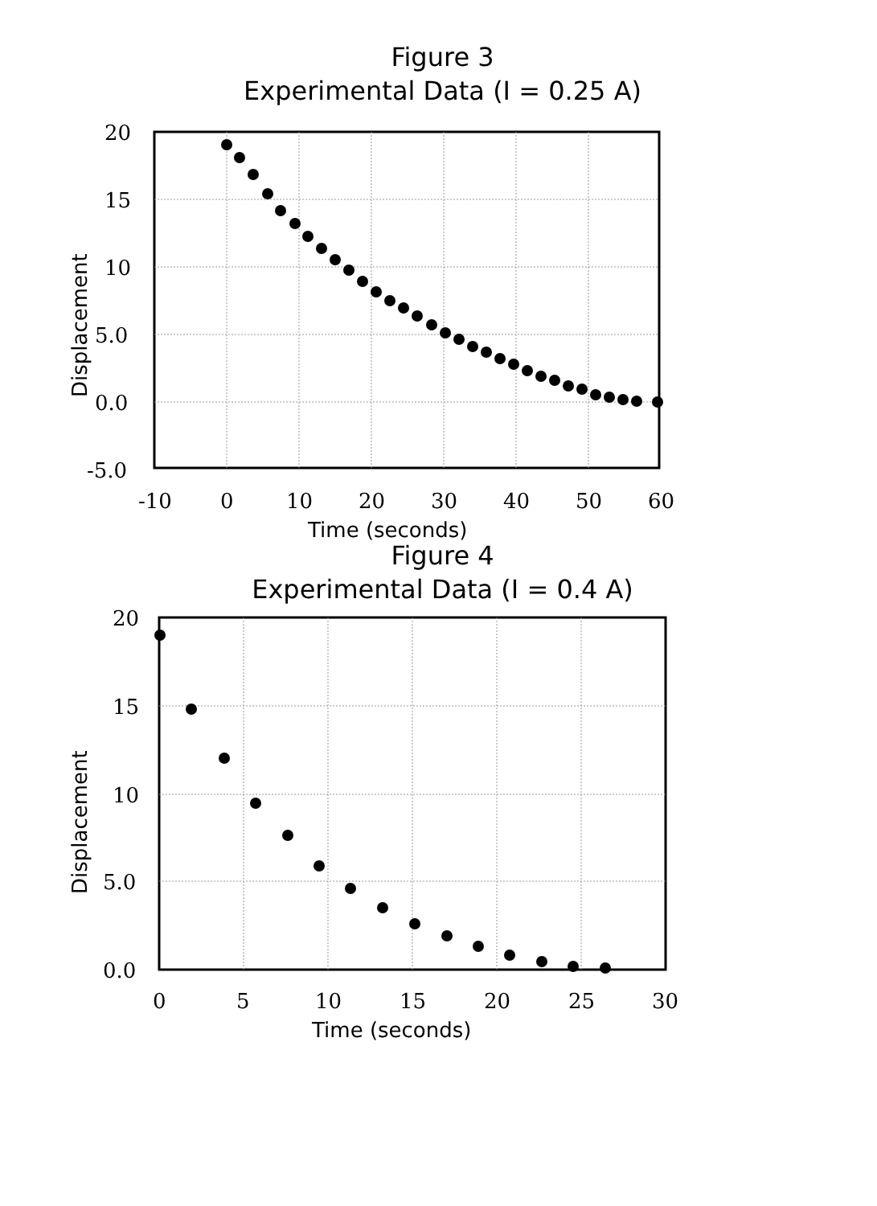Figure 3
Experimental Data (I = 0.25 A)
20
15
10
5.0
0.0
-5.0
-10
0
10
20
30
40
50
60
Time (seconds)
Displacement
Figure 4
Experimental Data (I = 0.4 A)
20
15
10
5.0
0.0
0
5
10
15
20
25
30
Time (seconds)
Displacement